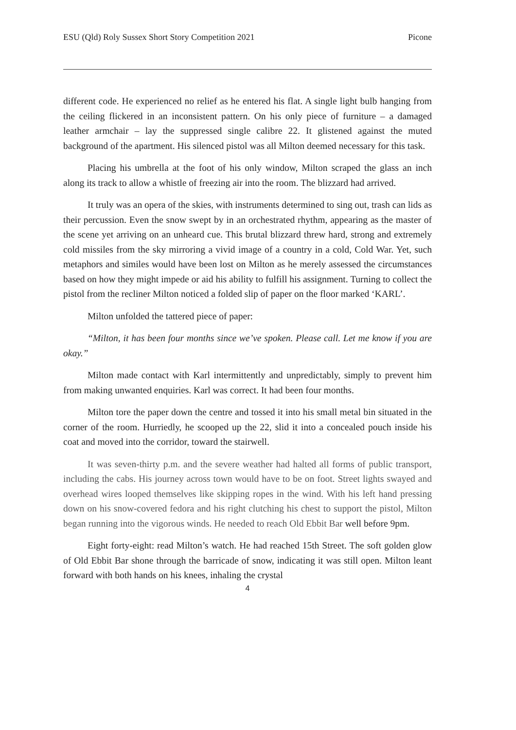ESU (Qld) Roly Sussex Short Story Competition 2021 Picone
different code. He experienced no relief as he entered his flat. A single light bulb hanging from the ceiling flickered in an inconsistent pattern. On his only piece of furniture – a damaged leather armchair – lay the suppressed single calibre 22. It glistened against the muted background of the apartment. His silenced pistol was all Milton deemed necessary for this task.
Placing his umbrella at the foot of his only window, Milton scraped the glass an inch along its track to allow a whistle of freezing air into the room. The blizzard had arrived.
It truly was an opera of the skies, with instruments determined to sing out, trash can lids as their percussion. Even the snow swept by in an orchestrated rhythm, appearing as the master of the scene yet arriving on an unheard cue. This brutal blizzard threw hard, strong and extremely cold missiles from the sky mirroring a vivid image of a country in a cold, Cold War. Yet, such metaphors and similes would have been lost on Milton as he merely assessed the circumstances based on how they might impede or aid his ability to fulfill his assignment. Turning to collect the pistol from the recliner Milton noticed a folded slip of paper on the floor marked ‘KARL’.
Milton unfolded the tattered piece of paper:
“Milton, it has been four months since we’ve spoken. Please call. Let me know if you are okay.”
Milton made contact with Karl intermittently and unpredictably, simply to prevent him from making unwanted enquiries. Karl was correct. It had been four months.
Milton tore the paper down the centre and tossed it into his small metal bin situated in the corner of the room. Hurriedly, he scooped up the 22, slid it into a concealed pouch inside his coat and moved into the corridor, toward the stairwell.
It was seven-thirty p.m. and the severe weather had halted all forms of public transport, including the cabs. His journey across town would have to be on foot. Street lights swayed and overhead wires looped themselves like skipping ropes in the wind. With his left hand pressing down on his snow-covered fedora and his right clutching his chest to support the pistol, Milton began running into the vigorous winds. He needed to reach Old Ebbit Bar well before 9pm.
Eight forty-eight: read Milton’s watch. He had reached 15th Street. The soft golden glow of Old Ebbit Bar shone through the barricade of snow, indicating it was still open. Milton leant forward with both hands on his knees, inhaling the crystal
4